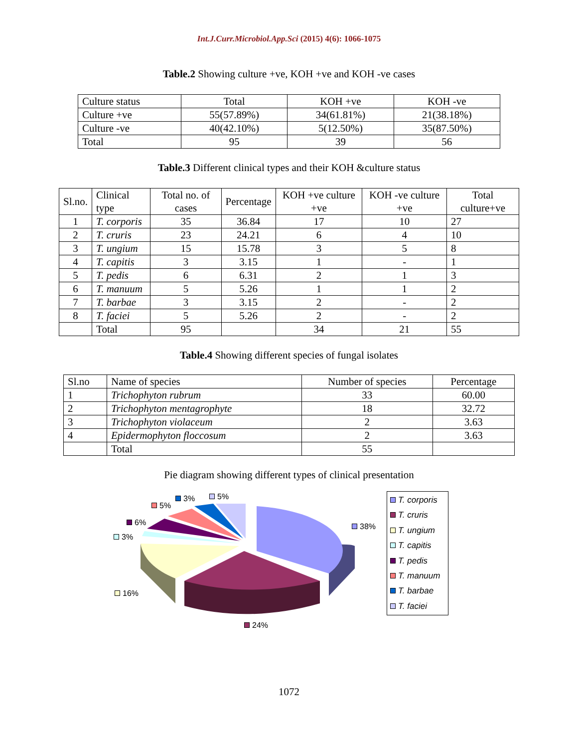Int.J.Curr.Microbiol.App.Sci (2015) 4(6): 1066-1075
Table.2 Showing culture +ve, KOH +ve and KOH -ve cases
| Culture status | Total | KOH +ve | KOH -ve |
| Culture +ve | 55(57.89%) | 34(61.81%) | 21(38.18%) |
| Culture -ve | 40(42.10%) | 5(12.50%) | 35(87.50%) |
| Total | 95 | 39 | 56 |
Table.3 Different clinical types and their KOH &culture status
| Sl.no. | Clinical type | Total no. of cases | Percentage | KOH +ve culture +ve | KOH -ve culture +ve | Total culture+ve |
| 1 | T. corporis | 35 | 36.84 | 17 | 10 | 27 |
| 2 | T. cruris | 23 | 24.21 | 6 | 4 | 10 |
| 3 | T. ungium | 15 | 15.78 | 3 | 5 | 8 |
| 4 | T. capitis | 3 | 3.15 | 1 | - | 1 |
| 5 | T. pedis | 6 | 6.31 | 2 | 1 | 3 |
| 6 | T. manuum | 5 | 5.26 | 1 | 1 | 2 |
| 7 | T. barbae | 3 | 3.15 | 2 | - | 2 |
| 8 | T. faciei | 5 | 5.26 | 2 | - | 2 |
| | Total | 95 | | 34 | 21 | 55 |
Table.4 Showing different species of fungal isolates
| Sl.no | Name of species | Number of species | Percentage |
| 1 | Trichophyton rubrum | 33 | 60.00 |
| 2 | Trichophyton mentagrophyte | 18 | 32.72 |
| 3 | Trichophyton violaceum | 2 | 3.63 |
| 4 | Epidermophyton floccosum | 2 | 3.63 |
| | Total | 55 | |
Pie diagram showing different types of clinical presentation
3% 5%
5%
6%
3%
38%
16%
24%
T. corporis
T. cruris
T. ungium
T. capitis
T. pedis
T. manuum
T. barbae
T. faciei
1072